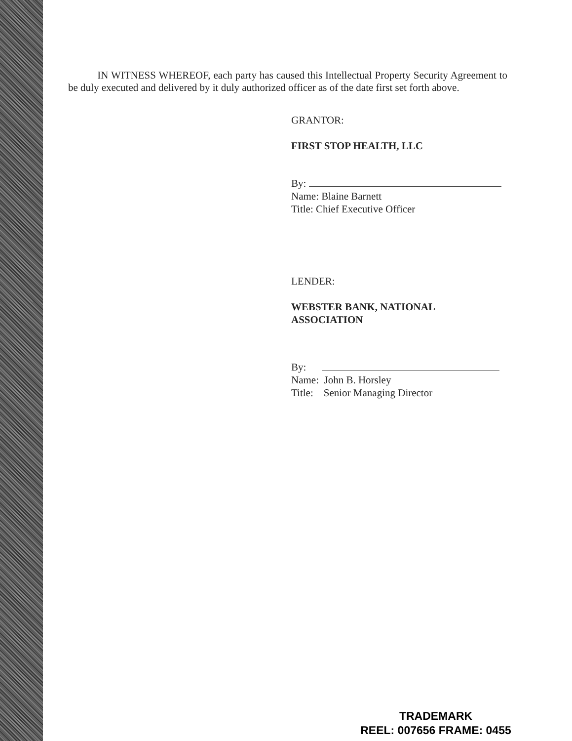IN WITNESS WHEREOF, each party has caused this Intellectual Property Security Agreement to be duly executed and delivered by it duly authorized officer as of the date first set forth above.
GRANTOR:
FIRST STOP HEALTH, LLC
By:
Name: Blaine Barnett
Title: Chief Executive Officer
LENDER:
WEBSTER BANK, NATIONAL
ASSOCIATION
By:
Name: John B. Horsley
Title: Senior Managing Director
TRADEMARK
REEL: 007656 FRAME: 0455